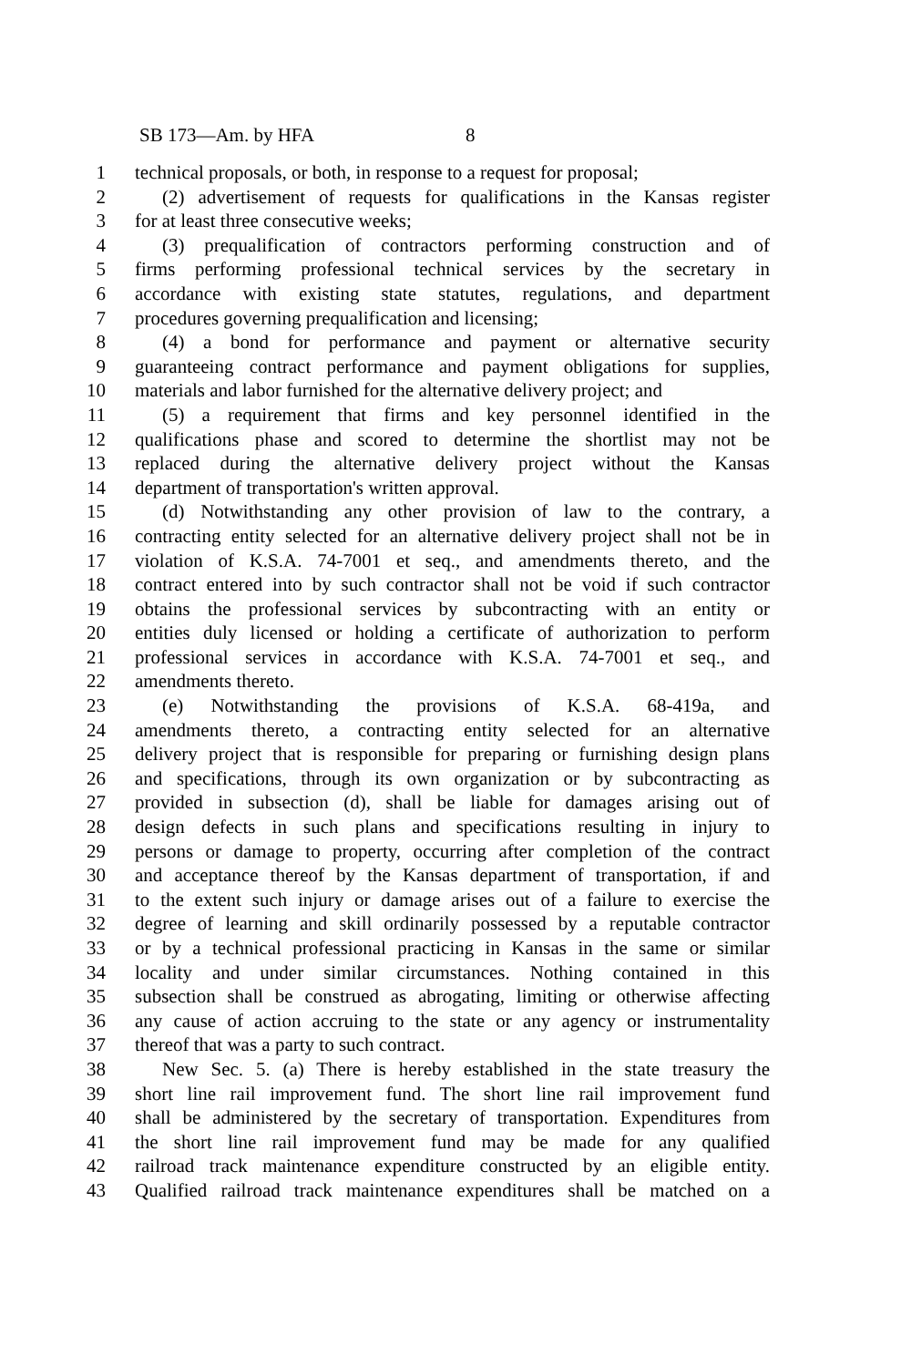SB 173—Am. by HFA 8
1 technical proposals, or both, in response to a request for proposal;
2 (2) advertisement of requests for qualifications in the Kansas register
3 for at least three consecutive weeks;
4 (3) prequalification of contractors performing construction and of
5 firms performing professional technical services by the secretary in
6 accordance with existing state statutes, regulations, and department
7 procedures governing prequalification and licensing;
8 (4) a bond for performance and payment or alternative security
9 guaranteeing contract performance and payment obligations for supplies,
10 materials and labor furnished for the alternative delivery project; and
11 (5) a requirement that firms and key personnel identified in the
12 qualifications phase and scored to determine the shortlist may not be
13 replaced during the alternative delivery project without the Kansas
14 department of transportation's written approval.
15 (d) Notwithstanding any other provision of law to the contrary, a
16 contracting entity selected for an alternative delivery project shall not be in
17 violation of K.S.A. 74-7001 et seq., and amendments thereto, and the
18 contract entered into by such contractor shall not be void if such contractor
19 obtains the professional services by subcontracting with an entity or
20 entities duly licensed or holding a certificate of authorization to perform
21 professional services in accordance with K.S.A. 74-7001 et seq., and
22 amendments thereto.
23 (e) Notwithstanding the provisions of K.S.A. 68-419a, and
24 amendments thereto, a contracting entity selected for an alternative
25 delivery project that is responsible for preparing or furnishing design plans
26 and specifications, through its own organization or by subcontracting as
27 provided in subsection (d), shall be liable for damages arising out of
28 design defects in such plans and specifications resulting in injury to
29 persons or damage to property, occurring after completion of the contract
30 and acceptance thereof by the Kansas department of transportation, if and
31 to the extent such injury or damage arises out of a failure to exercise the
32 degree of learning and skill ordinarily possessed by a reputable contractor
33 or by a technical professional practicing in Kansas in the same or similar
34 locality and under similar circumstances. Nothing contained in this
35 subsection shall be construed as abrogating, limiting or otherwise affecting
36 any cause of action accruing to the state or any agency or instrumentality
37 thereof that was a party to such contract.
38 New Sec. 5. (a) There is hereby established in the state treasury the
39 short line rail improvement fund. The short line rail improvement fund
40 shall be administered by the secretary of transportation. Expenditures from
41 the short line rail improvement fund may be made for any qualified
42 railroad track maintenance expenditure constructed by an eligible entity.
43 Qualified railroad track maintenance expenditures shall be matched on a